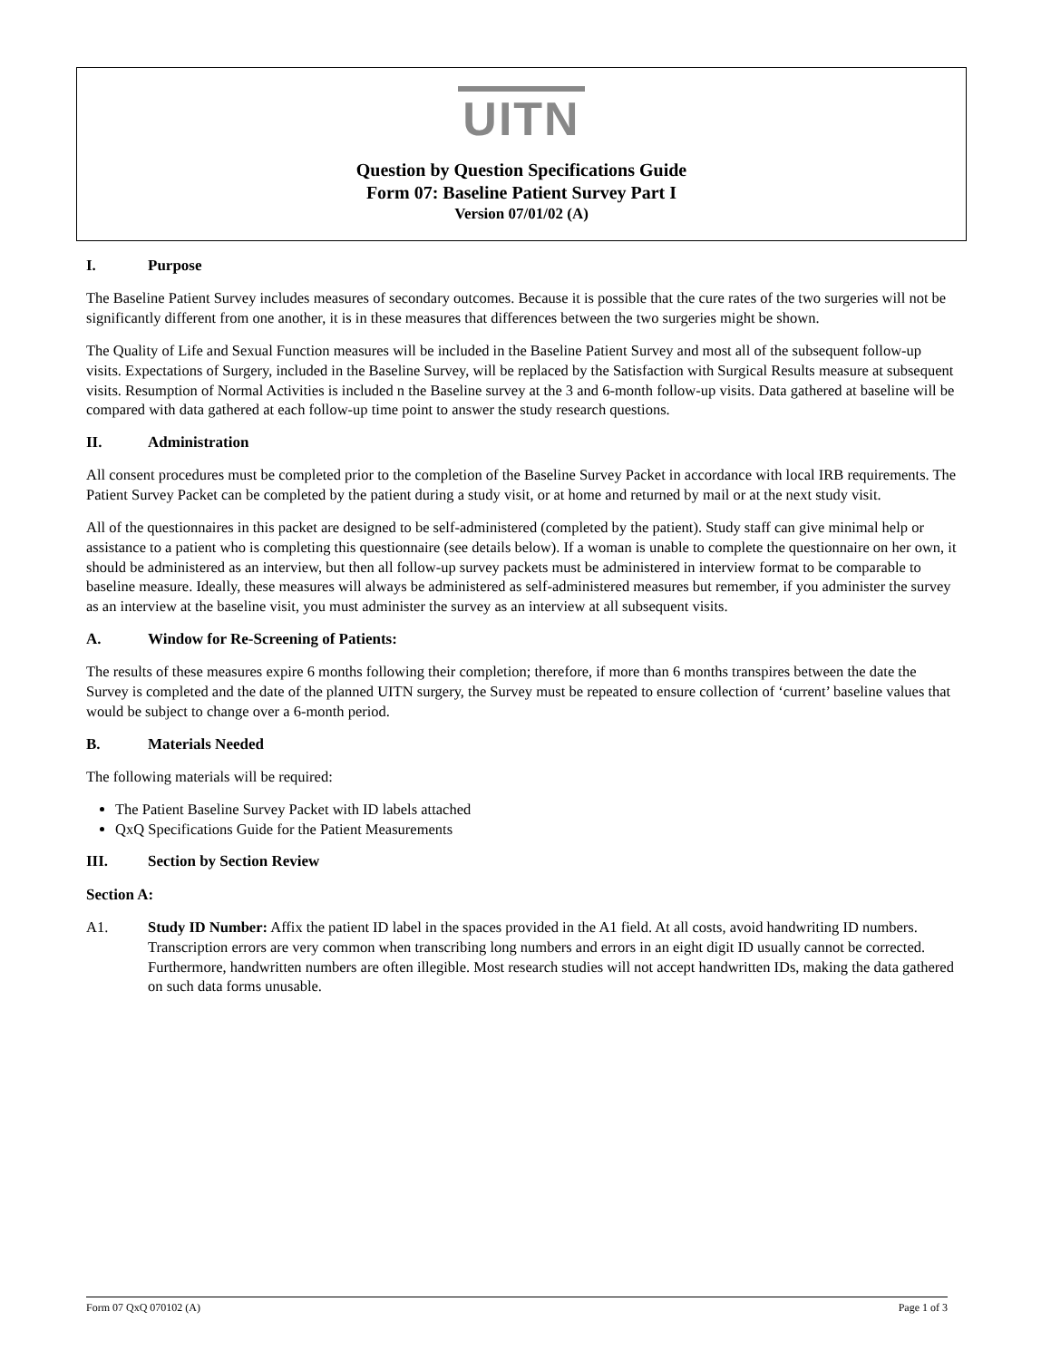UITN
Question by Question Specifications Guide
Form 07: Baseline Patient Survey Part I
Version 07/01/02 (A)
I. Purpose
The Baseline Patient Survey includes measures of secondary outcomes. Because it is possible that the cure rates of the two surgeries will not be significantly different from one another, it is in these measures that differences between the two surgeries might be shown.
The Quality of Life and Sexual Function measures will be included in the Baseline Patient Survey and most all of the subsequent follow-up visits. Expectations of Surgery, included in the Baseline Survey, will be replaced by the Satisfaction with Surgical Results measure at subsequent visits. Resumption of Normal Activities is included n the Baseline survey at the 3 and 6-month follow-up visits. Data gathered at baseline will be compared with data gathered at each follow-up time point to answer the study research questions.
II. Administration
All consent procedures must be completed prior to the completion of the Baseline Survey Packet in accordance with local IRB requirements. The Patient Survey Packet can be completed by the patient during a study visit, or at home and returned by mail or at the next study visit.
All of the questionnaires in this packet are designed to be self-administered (completed by the patient). Study staff can give minimal help or assistance to a patient who is completing this questionnaire (see details below). If a woman is unable to complete the questionnaire on her own, it should be administered as an interview, but then all follow-up survey packets must be administered in interview format to be comparable to baseline measure. Ideally, these measures will always be administered as self-administered measures but remember, if you administer the survey as an interview at the baseline visit, you must administer the survey as an interview at all subsequent visits.
A. Window for Re-Screening of Patients:
The results of these measures expire 6 months following their completion; therefore, if more than 6 months transpires between the date the Survey is completed and the date of the planned UITN surgery, the Survey must be repeated to ensure collection of ‘current’ baseline values that would be subject to change over a 6-month period.
B. Materials Needed
The following materials will be required:
The Patient Baseline Survey Packet with ID labels attached
QxQ Specifications Guide for the Patient Measurements
III. Section by Section Review
Section A:
A1. Study ID Number: Affix the patient ID label in the spaces provided in the A1 field. At all costs, avoid handwriting ID numbers. Transcription errors are very common when transcribing long numbers and errors in an eight digit ID usually cannot be corrected. Furthermore, handwritten numbers are often illegible. Most research studies will not accept handwritten IDs, making the data gathered on such data forms unusable.
Form 07 QxQ 070102 (A) Page 1 of 3